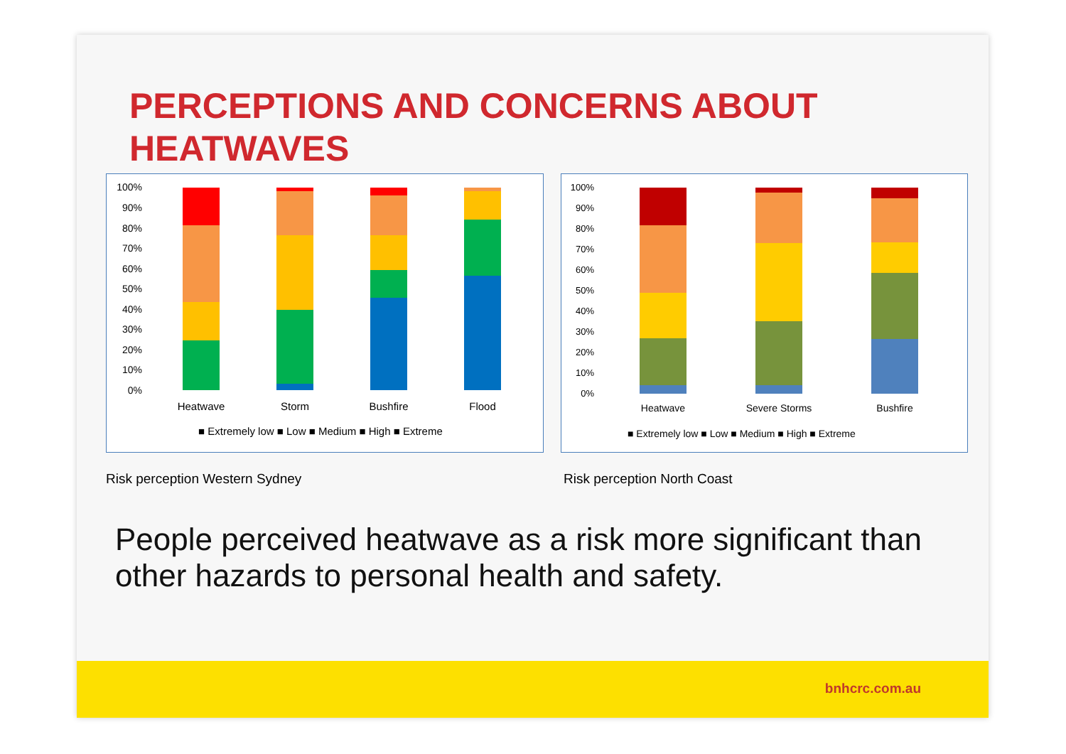PERCEPTIONS AND CONCERNS ABOUT
HEATWAVES
100%
90%
80%
70%
60%
50%
40%
30%
20%
10%
0%
Heatwave
Storm
Bushfire
Flood
■ Extremely low ■ Low ■ Medium ■ High ■ Extreme
100%
90%
80%
70%
60%
50%
40%
30%
20%
10%
0%
Heatwave
Severe Storms
Bushfire
■ Extremely low ■ Low ■ Medium ■ High ■ Extreme
Risk perception Western Sydney Risk perception North Coast
People perceived heatwave as a risk more significant than other hazards to personal health and safety.
bnhcrc.com.au